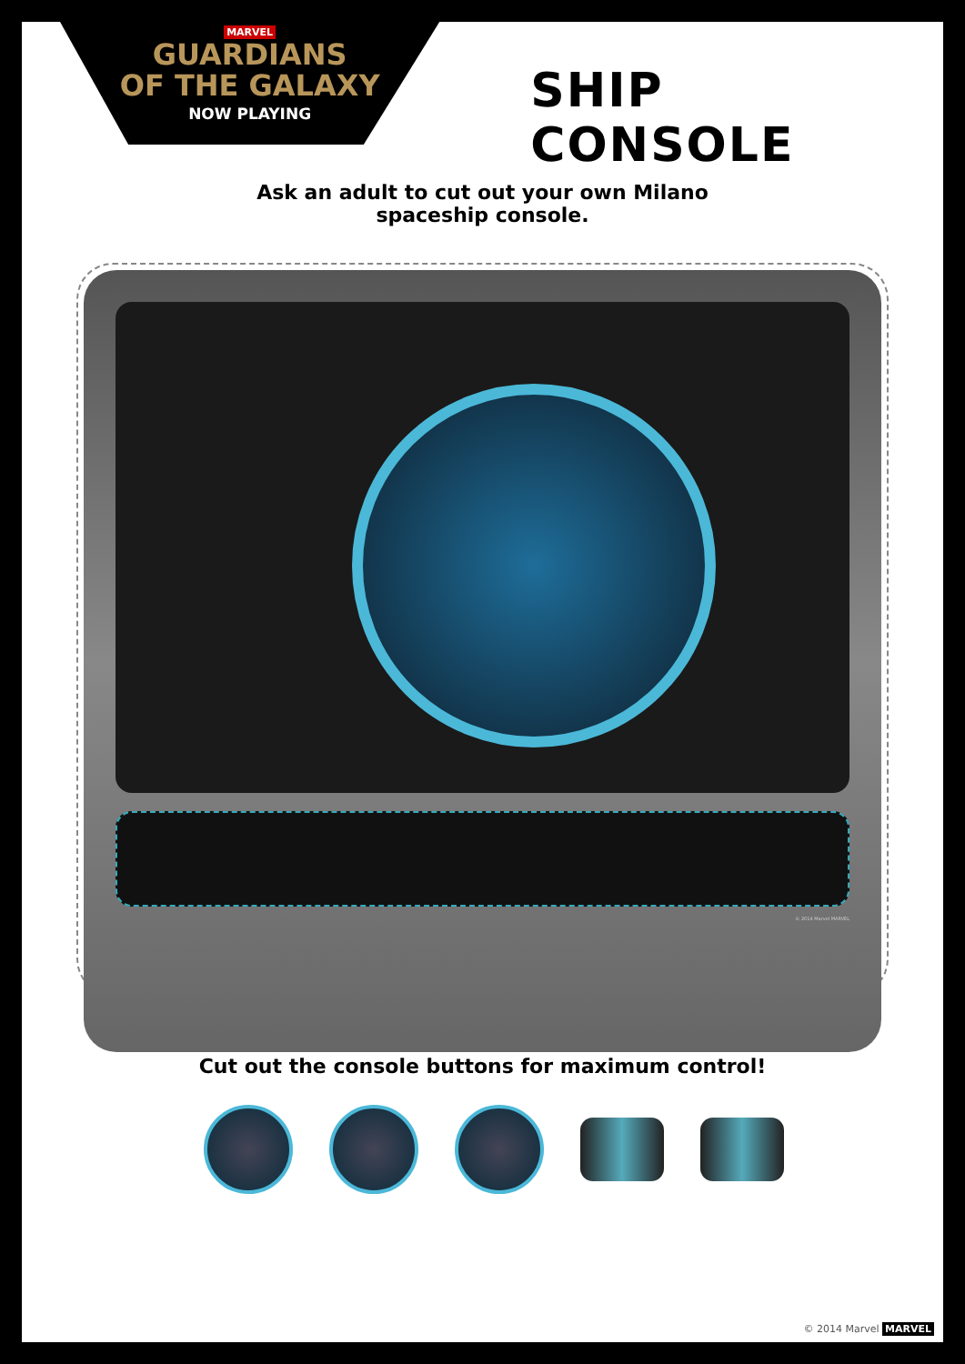MARVEL
GUARDIANS
OF THE GALAXY
NOW PLAYING
SHIP CONSOLE
Ask an adult to cut out your own Milano
spaceship console.
© 2014 Marvel MARVEL
Cut out the console buttons for maximum control!
© 2014 Marvel MARVEL